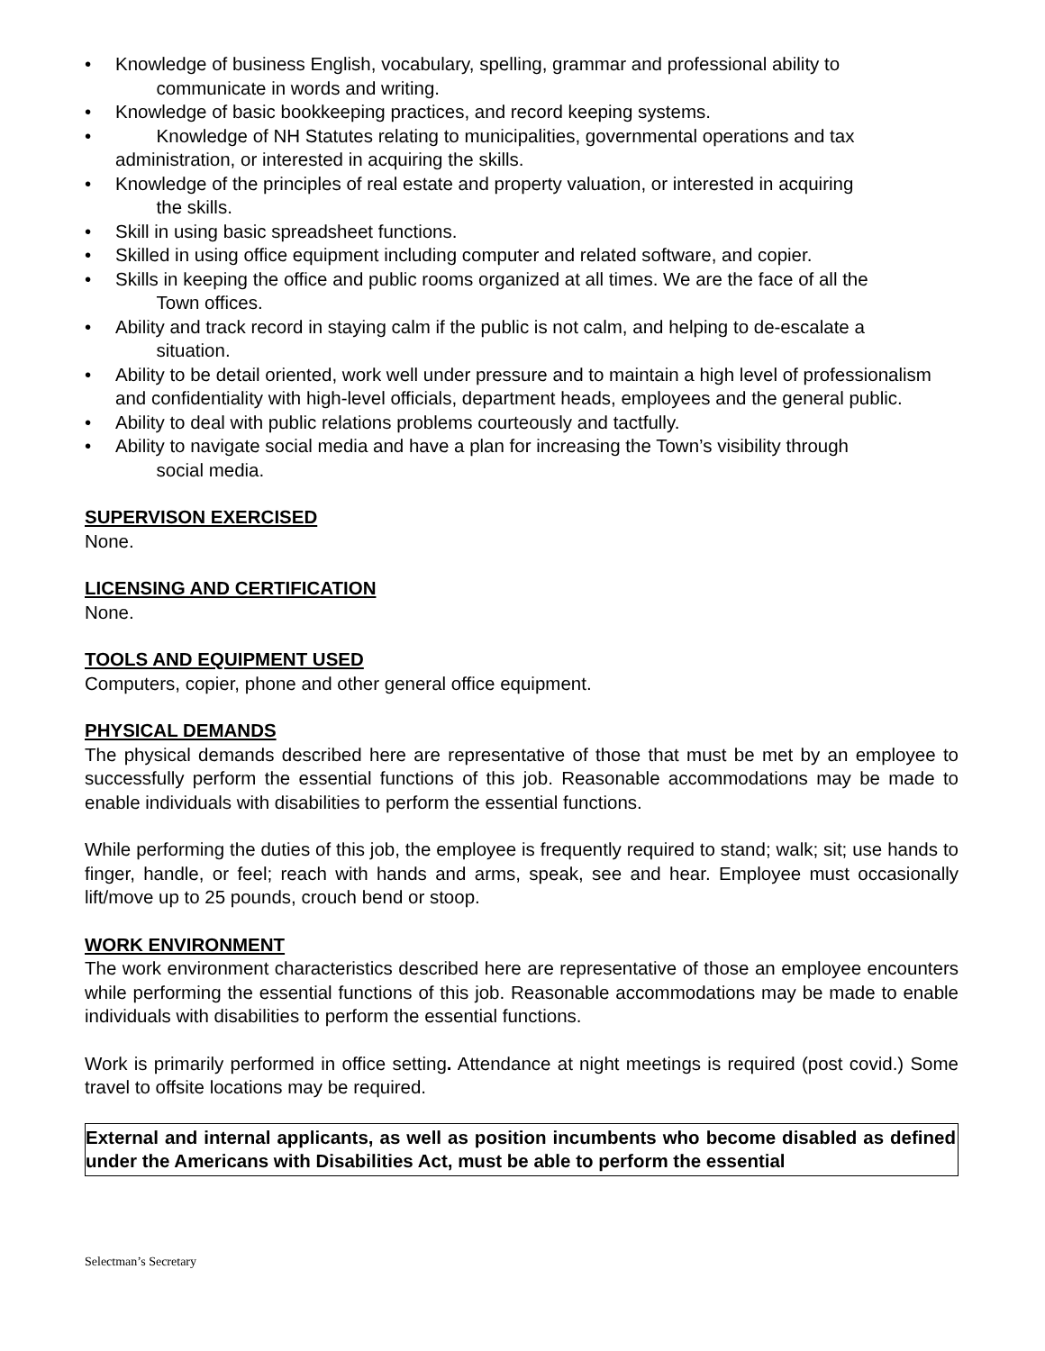• Knowledge of business English, vocabulary, spelling, grammar and professional ability to
communicate in words and writing.
• Knowledge of basic bookkeeping practices, and record keeping systems.
• Knowledge of NH Statutes relating to municipalities, governmental operations and tax administration, or interested in acquiring the skills.
• Knowledge of the principles of real estate and property valuation, or interested in acquiring
the skills.
• Skill in using basic spreadsheet functions.
• Skilled in using office equipment including computer and related software, and copier.
• Skills in keeping the office and public rooms organized at all times. We are the face of all the
Town offices.
• Ability and track record in staying calm if the public is not calm, and helping to de-escalate a
situation.
• Ability to be detail oriented, work well under pressure and to maintain a high level of professionalism and confidentiality with high-level officials, department heads, employees and the general public.
• Ability to deal with public relations problems courteously and tactfully.
• Ability to navigate social media and have a plan for increasing the Town’s visibility through
social media.
SUPERVISON EXERCISED
None.
LICENSING AND CERTIFICATION
None.
TOOLS AND EQUIPMENT USED
Computers, copier, phone and other general office equipment.
PHYSICAL DEMANDS
The physical demands described here are representative of those that must be met by an employee to successfully perform the essential functions of this job. Reasonable accommodations may be made to enable individuals with disabilities to perform the essential functions.
While performing the duties of this job, the employee is frequently required to stand; walk; sit; use hands to finger, handle, or feel; reach with hands and arms, speak, see and hear. Employee must occasionally lift/move up to 25 pounds, crouch bend or stoop.
WORK ENVIRONMENT
The work environment characteristics described here are representative of those an employee encounters while performing the essential functions of this job. Reasonable accommodations may be made to enable individuals with disabilities to perform the essential functions.
Work is primarily performed in office setting. Attendance at night meetings is required (post covid.) Some travel to offsite locations may be required.
External and internal applicants, as well as position incumbents who become disabled as defined under the Americans with Disabilities Act, must be able to perform the essential
Selectman’s Secretary